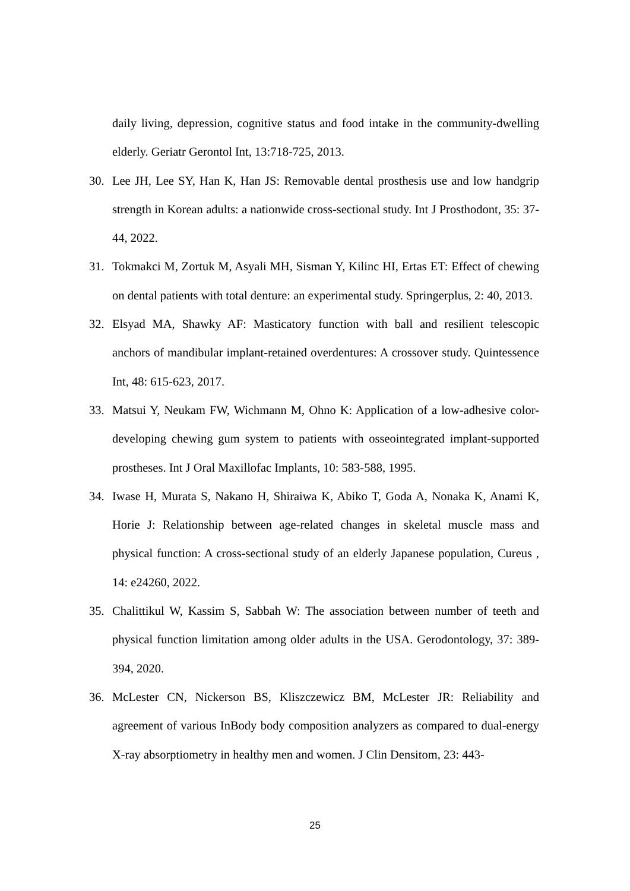daily living, depression, cognitive status and food intake in the community-dwelling elderly. Geriatr Gerontol Int, 13:718-725, 2013.
30. Lee JH, Lee SY, Han K, Han JS: Removable dental prosthesis use and low handgrip strength in Korean adults: a nationwide cross-sectional study. Int J Prosthodont, 35: 37-44, 2022.
31. Tokmakci M, Zortuk M, Asyali MH, Sisman Y, Kilinc HI, Ertas ET: Effect of chewing on dental patients with total denture: an experimental study. Springerplus, 2: 40, 2013.
32. Elsyad MA, Shawky AF: Masticatory function with ball and resilient telescopic anchors of mandibular implant-retained overdentures: A crossover study. Quintessence Int, 48: 615-623, 2017.
33. Matsui Y, Neukam FW, Wichmann M, Ohno K: Application of a low-adhesive color-developing chewing gum system to patients with osseointegrated implant-supported prostheses. Int J Oral Maxillofac Implants, 10: 583-588, 1995.
34. Iwase H, Murata S, Nakano H, Shiraiwa K, Abiko T, Goda A, Nonaka K, Anami K, Horie J: Relationship between age-related changes in skeletal muscle mass and physical function: A cross-sectional study of an elderly Japanese population, Cureus , 14: e24260, 2022.
35. Chalittikul W, Kassim S, Sabbah W: The association between number of teeth and physical function limitation among older adults in the USA. Gerodontology, 37: 389-394, 2020.
36. McLester CN, Nickerson BS, Kliszczewicz BM, McLester JR: Reliability and agreement of various InBody body composition analyzers as compared to dual-energy X-ray absorptiometry in healthy men and women. J Clin Densitom, 23: 443-
25